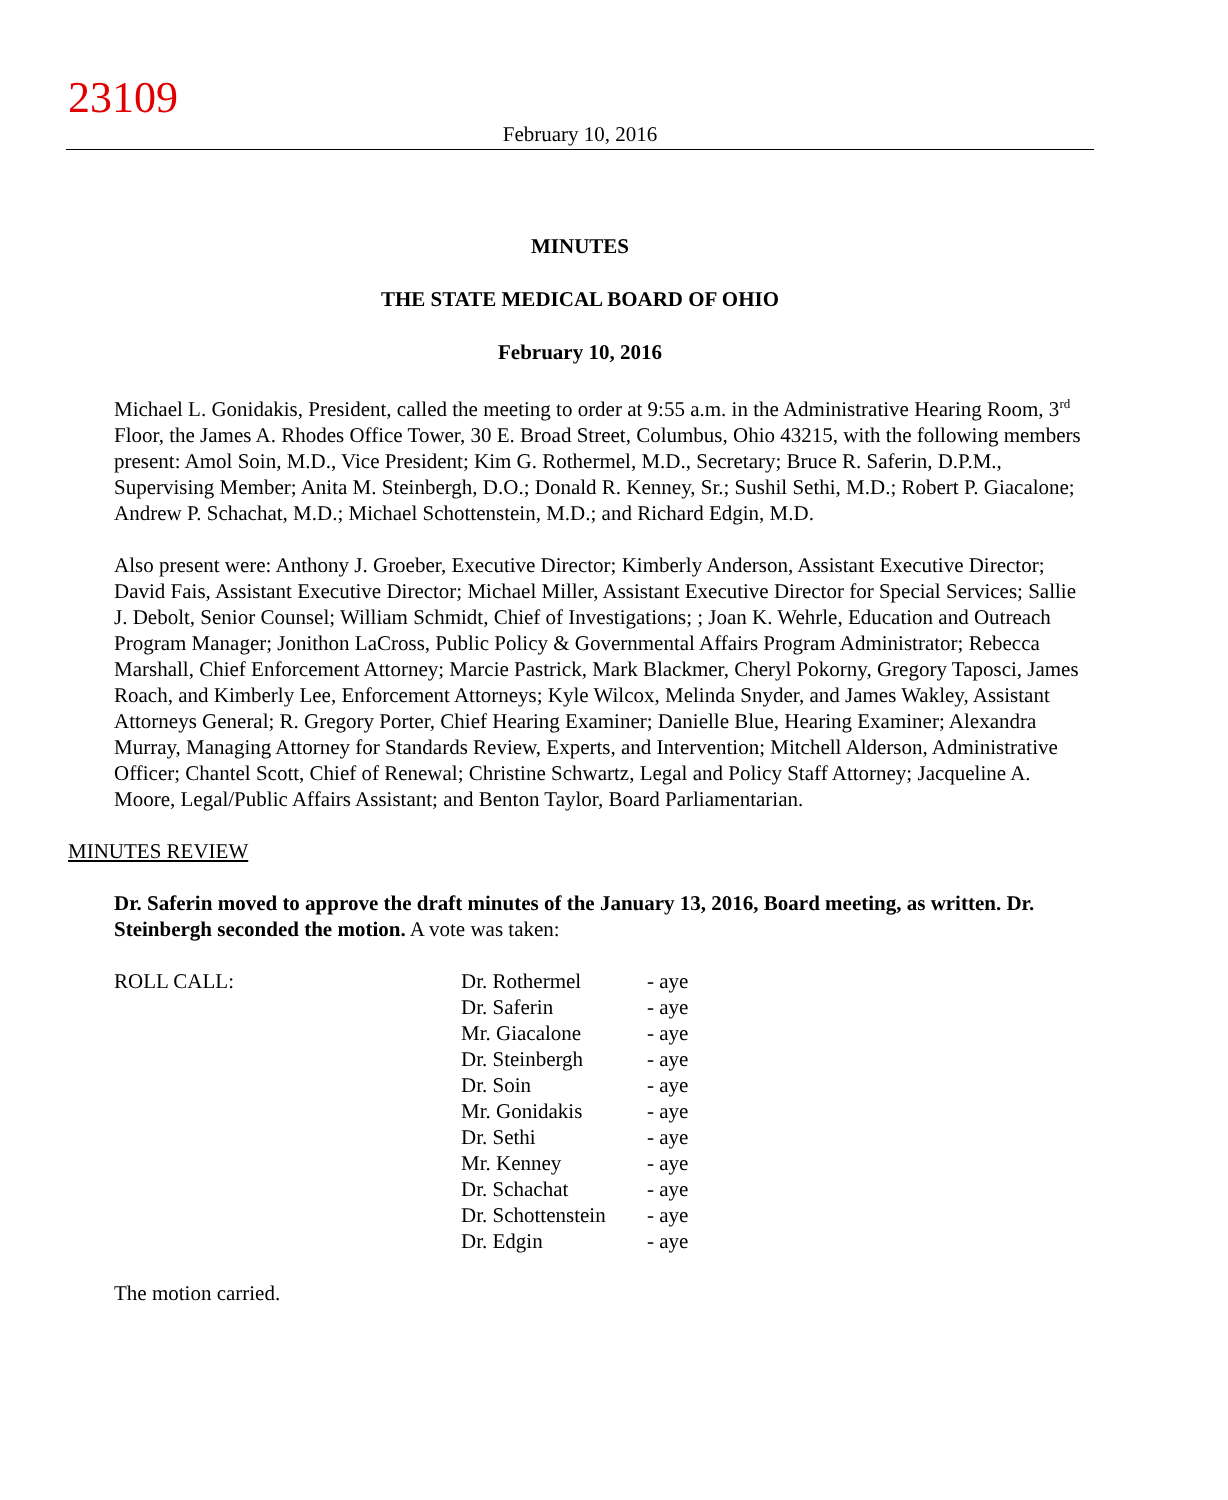23109
February 10, 2016
MINUTES
THE STATE MEDICAL BOARD OF OHIO
February 10, 2016
Michael L. Gonidakis, President, called the meeting to order at 9:55 a.m. in the Administrative Hearing Room, 3<sup>rd</sup> Floor, the James A. Rhodes Office Tower, 30 E. Broad Street, Columbus, Ohio 43215, with the following members present: Amol Soin, M.D., Vice President; Kim G. Rothermel, M.D., Secretary; Bruce R. Saferin, D.P.M., Supervising Member; Anita M. Steinbergh, D.O.; Donald R. Kenney, Sr.; Sushil Sethi, M.D.; Robert P. Giacalone; Andrew P. Schachat, M.D.; Michael Schottenstein, M.D.; and Richard Edgin, M.D.
Also present were: Anthony J. Groeber, Executive Director; Kimberly Anderson, Assistant Executive Director; David Fais, Assistant Executive Director; Michael Miller, Assistant Executive Director for Special Services; Sallie J. Debolt, Senior Counsel; William Schmidt, Chief of Investigations; ; Joan K. Wehrle, Education and Outreach Program Manager; Jonithon LaCross, Public Policy & Governmental Affairs Program Administrator; Rebecca Marshall, Chief Enforcement Attorney; Marcie Pastrick, Mark Blackmer, Cheryl Pokorny, Gregory Taposci, James Roach, and Kimberly Lee, Enforcement Attorneys; Kyle Wilcox, Melinda Snyder, and James Wakley, Assistant Attorneys General; R. Gregory Porter, Chief Hearing Examiner; Danielle Blue, Hearing Examiner; Alexandra Murray, Managing Attorney for Standards Review, Experts, and Intervention; Mitchell Alderson, Administrative Officer; Chantel Scott, Chief of Renewal; Christine Schwartz, Legal and Policy Staff Attorney; Jacqueline A. Moore, Legal/Public Affairs Assistant; and Benton Taylor, Board Parliamentarian.
MINUTES REVIEW
Dr. Saferin moved to approve the draft minutes of the January 13, 2016, Board meeting, as written. Dr. Steinbergh seconded the motion. A vote was taken:
| ROLL CALL: | Dr. Rothermel | - aye |
| | Dr. Saferin | - aye |
| | Mr. Giacalone | - aye |
| | Dr. Steinbergh | - aye |
| | Dr. Soin | - aye |
| | Mr. Gonidakis | - aye |
| | Dr. Sethi | - aye |
| | Mr. Kenney | - aye |
| | Dr. Schachat | - aye |
| | Dr. Schottenstein | - aye |
| | Dr. Edgin | - aye |
The motion carried.